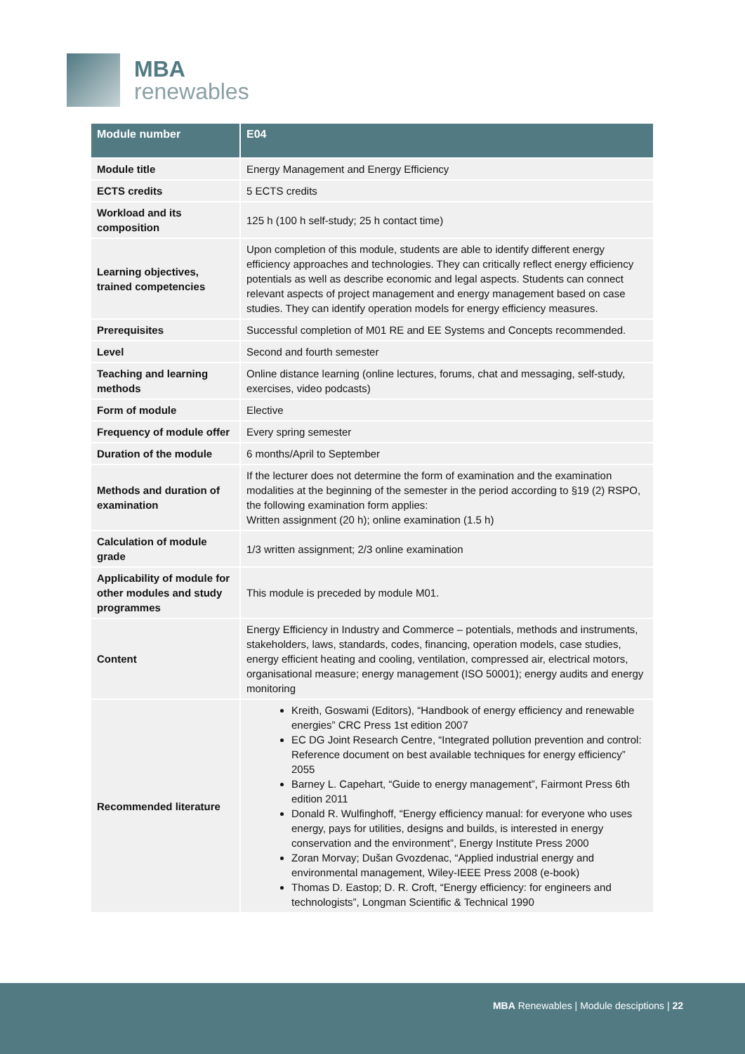MBA
renewables
| Module number | E04 |
| --- | --- |
| Module title | Energy Management and Energy Efficiency |
| ECTS credits | 5 ECTS credits |
| Workload and its composition | 125 h (100 h self-study; 25 h contact time) |
| Learning objectives, trained competencies | Upon completion of this module, students are able to identify different energy efficiency approaches and technologies. They can critically reflect energy efficiency potentials as well as describe economic and legal aspects. Students can connect relevant aspects of project management and energy management based on case studies. They can identify operation models for energy efficiency measures. |
| Prerequisites | Successful completion of M01 RE and EE Systems and Concepts recommended. |
| Level | Second and fourth semester |
| Teaching and learning methods | Online distance learning (online lectures, forums, chat and messaging, self-study, exercises, video podcasts) |
| Form of module | Elective |
| Frequency of module offer | Every spring semester |
| Duration of the module | 6 months/April to September |
| Methods and duration of examination | If the lecturer does not determine the form of examination and the examination modalities at the beginning of the semester in the period according to §19 (2) RSPO, the following examination form applies: Written assignment (20 h); online examination (1.5 h) |
| Calculation of module grade | 1/3 written assignment; 2/3 online examination |
| Applicability of module for other modules and study programmes | This module is preceded by module M01. |
| Content | Energy Efficiency in Industry and Commerce – potentials, methods and instruments, stakeholders, laws, standards, codes, financing, operation models, case studies, energy efficient heating and cooling, ventilation, compressed air, electrical motors, organisational measure; energy management (ISO 50001); energy audits and energy monitoring |
| Recommended literature | Kreith, Goswami (Editors), “Handbook of energy efficiency and renewable energies” CRC Press 1st edition 2007 EC DG Joint Research Centre, “Integrated pollution prevention and control: Reference document on best available techniques for energy efficiency” 2055 Barney L. Capehart, “Guide to energy management”, Fairmont Press 6th edition 2011 Donald R. Wulfinghoff, “Energy efficiency manual: for everyone who uses energy, pays for utilities, designs and builds, is interested in energy conservation and the environment”, Energy Institute Press 2000 Zoran Morvay; Dušan Gvozdenac, “Applied industrial energy and environmental management, Wiley-IEEE Press 2008 (e-book) Thomas D. Eastop; D. R. Croft, “Energy efficiency: for engineers and technologists”, Longman Scientific & Technical 1990 |
MBA Renewables | Module desciptions | 22